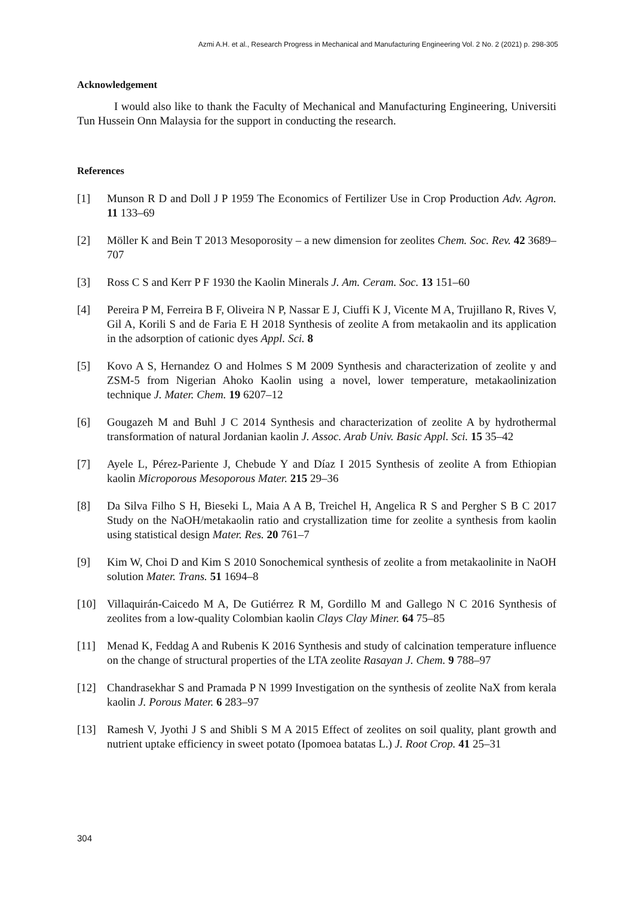Azmi A.H. et al., Research Progress in Mechanical and Manufacturing Engineering Vol. 2 No. 2 (2021) p. 298-305
Acknowledgement
I would also like to thank the Faculty of Mechanical and Manufacturing Engineering, Universiti Tun Hussein Onn Malaysia for the support in conducting the research.
References
[1] Munson R D and Doll J P 1959 The Economics of Fertilizer Use in Crop Production Adv. Agron. 11 133–69
[2] Möller K and Bein T 2013 Mesoporosity – a new dimension for zeolites Chem. Soc. Rev. 42 3689–707
[3] Ross C S and Kerr P F 1930 the Kaolin Minerals J. Am. Ceram. Soc. 13 151–60
[4] Pereira P M, Ferreira B F, Oliveira N P, Nassar E J, Ciuffi K J, Vicente M A, Trujillano R, Rives V, Gil A, Korili S and de Faria E H 2018 Synthesis of zeolite A from metakaolin and its application in the adsorption of cationic dyes Appl. Sci. 8
[5] Kovo A S, Hernandez O and Holmes S M 2009 Synthesis and characterization of zeolite y and ZSM-5 from Nigerian Ahoko Kaolin using a novel, lower temperature, metakaolinization technique J. Mater. Chem. 19 6207–12
[6] Gougazeh M and Buhl J C 2014 Synthesis and characterization of zeolite A by hydrothermal transformation of natural Jordanian kaolin J. Assoc. Arab Univ. Basic Appl. Sci. 15 35–42
[7] Ayele L, Pérez-Pariente J, Chebude Y and Díaz I 2015 Synthesis of zeolite A from Ethiopian kaolin Microporous Mesoporous Mater. 215 29–36
[8] Da Silva Filho S H, Bieseki L, Maia A A B, Treichel H, Angelica R S and Pergher S B C 2017 Study on the NaOH/metakaolin ratio and crystallization time for zeolite a synthesis from kaolin using statistical design Mater. Res. 20 761–7
[9] Kim W, Choi D and Kim S 2010 Sonochemical synthesis of zeolite a from metakaolinite in NaOH solution Mater. Trans. 51 1694–8
[10] Villaquirán-Caicedo M A, De Gutiérrez R M, Gordillo M and Gallego N C 2016 Synthesis of zeolites from a low-quality Colombian kaolin Clays Clay Miner. 64 75–85
[11] Menad K, Feddag A and Rubenis K 2016 Synthesis and study of calcination temperature influence on the change of structural properties of the LTA zeolite Rasayan J. Chem. 9 788–97
[12] Chandrasekhar S and Pramada P N 1999 Investigation on the synthesis of zeolite NaX from kerala kaolin J. Porous Mater. 6 283–97
[13] Ramesh V, Jyothi J S and Shibli S M A 2015 Effect of zeolites on soil quality, plant growth and nutrient uptake efficiency in sweet potato (Ipomoea batatas L.) J. Root Crop. 41 25–31
304